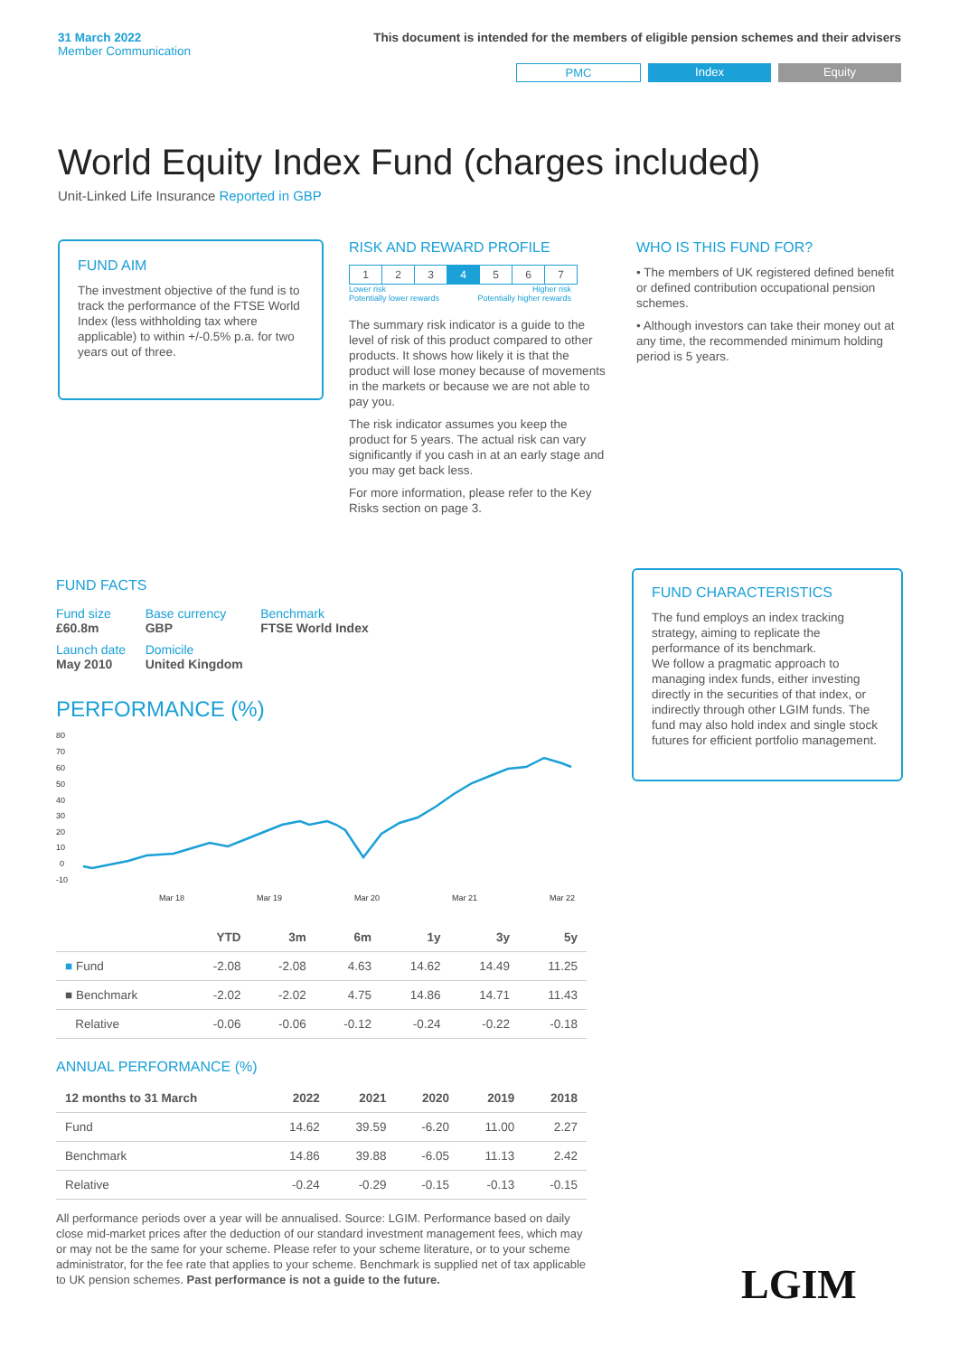31 March 2022
Member Communication
This document is intended for the members of eligible pension schemes and their advisers
PMC Index Equity
World Equity Index Fund (charges included)
Unit-Linked Life Insurance Reported in GBP
FUND AIM
The investment objective of the fund is to track the performance of the FTSE World Index (less withholding tax where applicable) to within +/-0.5% p.a. for two years out of three.
RISK AND REWARD PROFILE
| 1 | 2 | 3 | 4 | 5 | 6 | 7 |
Lower risk
Potentially lower rewards Higher risk
Potentially higher rewards
The summary risk indicator is a guide to the level of risk of this product compared to other products. It shows how likely it is that the product will lose money because of movements in the markets or because we are not able to pay you.
The risk indicator assumes you keep the product for 5 years. The actual risk can vary significantly if you cash in at an early stage and you may get back less.
For more information, please refer to the Key Risks section on page 3.
WHO IS THIS FUND FOR?
• The members of UK registered defined benefit or defined contribution occupational pension schemes.
• Although investors can take their money out at any time, the recommended minimum holding period is 5 years.
FUND FACTS
| Fund size £60.8m | Base currency GBP | Benchmark FTSE World Index |
| Launch date May 2010 | Domicile United Kingdom | |
PERFORMANCE (%)
80
70
60
50
40
30
20
10
0
-10
Mar 18
Mar 19
Mar 20
Mar 21
Mar 22
| | YTD | 3m | 6m | 1y | 3y | 5y |
| --- | --- | --- | --- | --- | --- | --- |
| ■ Fund | -2.08 | -2.08 | 4.63 | 14.62 | 14.49 | 11.25 |
| ■ Benchmark | -2.02 | -2.02 | 4.75 | 14.86 | 14.71 | 11.43 |
| Relative | -0.06 | -0.06 | -0.12 | -0.24 | -0.22 | -0.18 |
ANNUAL PERFORMANCE (%)
| 12 months to 31 March | 2022 | 2021 | 2020 | 2019 | 2018 |
| --- | --- | --- | --- | --- | --- |
| Fund | 14.62 | 39.59 | -6.20 | 11.00 | 2.27 |
| Benchmark | 14.86 | 39.88 | -6.05 | 11.13 | 2.42 |
| Relative | -0.24 | -0.29 | -0.15 | -0.13 | -0.15 |
All performance periods over a year will be annualised. Source: LGIM. Performance based on daily close mid-market prices after the deduction of our standard investment management fees, which may or may not be the same for your scheme. Please refer to your scheme literature, or to your scheme administrator, for the fee rate that applies to your scheme. Benchmark is supplied net of tax applicable to UK pension schemes. Past performance is not a guide to the future.
FUND CHARACTERISTICS
The fund employs an index tracking strategy, aiming to replicate the performance of its benchmark.
We follow a pragmatic approach to managing index funds, either investing directly in the securities of that index, or indirectly through other LGIM funds. The fund may also hold index and single stock futures for efficient portfolio management.
LGIM